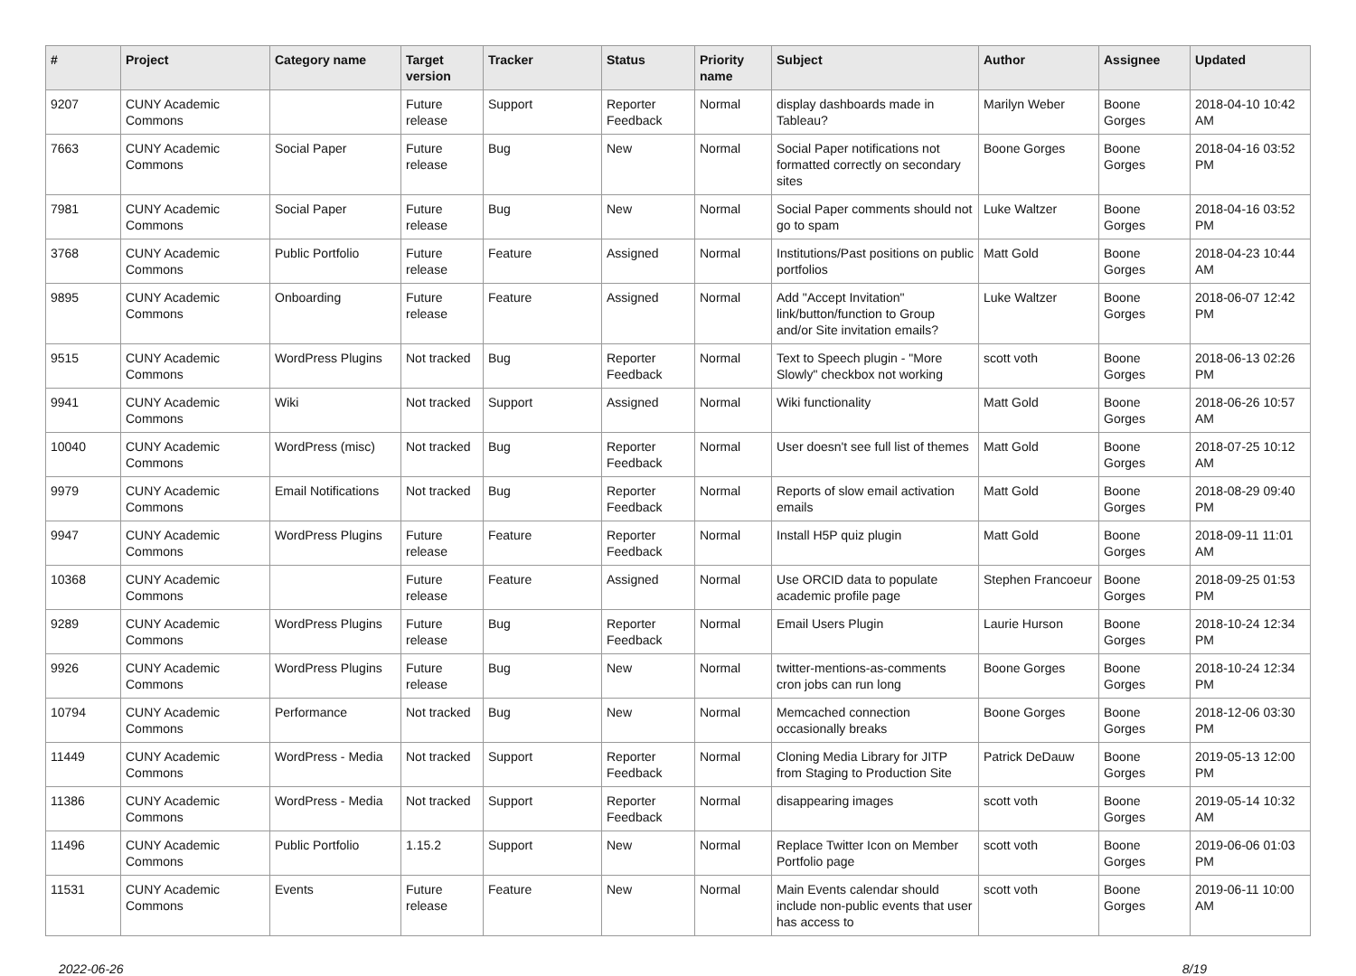| # | Project | Category name | Target version | Tracker | Status | Priority name | Subject | Author | Assignee | Updated |
| --- | --- | --- | --- | --- | --- | --- | --- | --- | --- | --- |
| 9207 | CUNY Academic Commons | | Future release | Support | Reporter Feedback | Normal | display dashboards made in Tableau? | Marilyn Weber | Boone Gorges | 2018-04-10 10:42 AM |
| 7663 | CUNY Academic Commons | Social Paper | Future release | Bug | New | Normal | Social Paper notifications not formatted correctly on secondary sites | Boone Gorges | Boone Gorges | 2018-04-16 03:52 PM |
| 7981 | CUNY Academic Commons | Social Paper | Future release | Bug | New | Normal | Social Paper comments should not go to spam | Luke Waltzer | Boone Gorges | 2018-04-16 03:52 PM |
| 3768 | CUNY Academic Commons | Public Portfolio | Future release | Feature | Assigned | Normal | Institutions/Past positions on public portfolios | Matt Gold | Boone Gorges | 2018-04-23 10:44 AM |
| 9895 | CUNY Academic Commons | Onboarding | Future release | Feature | Assigned | Normal | Add "Accept Invitation" link/button/function to Group and/or Site invitation emails? | Luke Waltzer | Boone Gorges | 2018-06-07 12:42 PM |
| 9515 | CUNY Academic Commons | WordPress Plugins | Not tracked | Bug | Reporter Feedback | Normal | Text to Speech plugin - "More Slowly" checkbox not working | scott voth | Boone Gorges | 2018-06-13 02:26 PM |
| 9941 | CUNY Academic Commons | Wiki | Not tracked | Support | Assigned | Normal | Wiki functionality | Matt Gold | Boone Gorges | 2018-06-26 10:57 AM |
| 10040 | CUNY Academic Commons | WordPress (misc) | Not tracked | Bug | Reporter Feedback | Normal | User doesn't see full list of themes | Matt Gold | Boone Gorges | 2018-07-25 10:12 AM |
| 9979 | CUNY Academic Commons | Email Notifications | Not tracked | Bug | Reporter Feedback | Normal | Reports of slow email activation emails | Matt Gold | Boone Gorges | 2018-08-29 09:40 PM |
| 9947 | CUNY Academic Commons | WordPress Plugins | Future release | Feature | Reporter Feedback | Normal | Install H5P quiz plugin | Matt Gold | Boone Gorges | 2018-09-11 11:01 AM |
| 10368 | CUNY Academic Commons | | Future release | Feature | Assigned | Normal | Use ORCID data to populate academic profile page | Stephen Francoeur | Boone Gorges | 2018-09-25 01:53 PM |
| 9289 | CUNY Academic Commons | WordPress Plugins | Future release | Bug | Reporter Feedback | Normal | Email Users Plugin | Laurie Hurson | Boone Gorges | 2018-10-24 12:34 PM |
| 9926 | CUNY Academic Commons | WordPress Plugins | Future release | Bug | New | Normal | twitter-mentions-as-comments cron jobs can run long | Boone Gorges | Boone Gorges | 2018-10-24 12:34 PM |
| 10794 | CUNY Academic Commons | Performance | Not tracked | Bug | New | Normal | Memcached connection occasionally breaks | Boone Gorges | Boone Gorges | 2018-12-06 03:30 PM |
| 11449 | CUNY Academic Commons | WordPress - Media | Not tracked | Support | Reporter Feedback | Normal | Cloning Media Library for JITP from Staging to Production Site | Patrick DeDauw | Boone Gorges | 2019-05-13 12:00 PM |
| 11386 | CUNY Academic Commons | WordPress - Media | Not tracked | Support | Reporter Feedback | Normal | disappearing images | scott voth | Boone Gorges | 2019-05-14 10:32 AM |
| 11496 | CUNY Academic Commons | Public Portfolio | 1.15.2 | Support | New | Normal | Replace Twitter Icon on Member Portfolio page | scott voth | Boone Gorges | 2019-06-06 01:03 PM |
| 11531 | CUNY Academic Commons | Events | Future release | Feature | New | Normal | Main Events calendar should include non-public events that user has access to | scott voth | Boone Gorges | 2019-06-11 10:00 AM |
2022-06-26 8/19